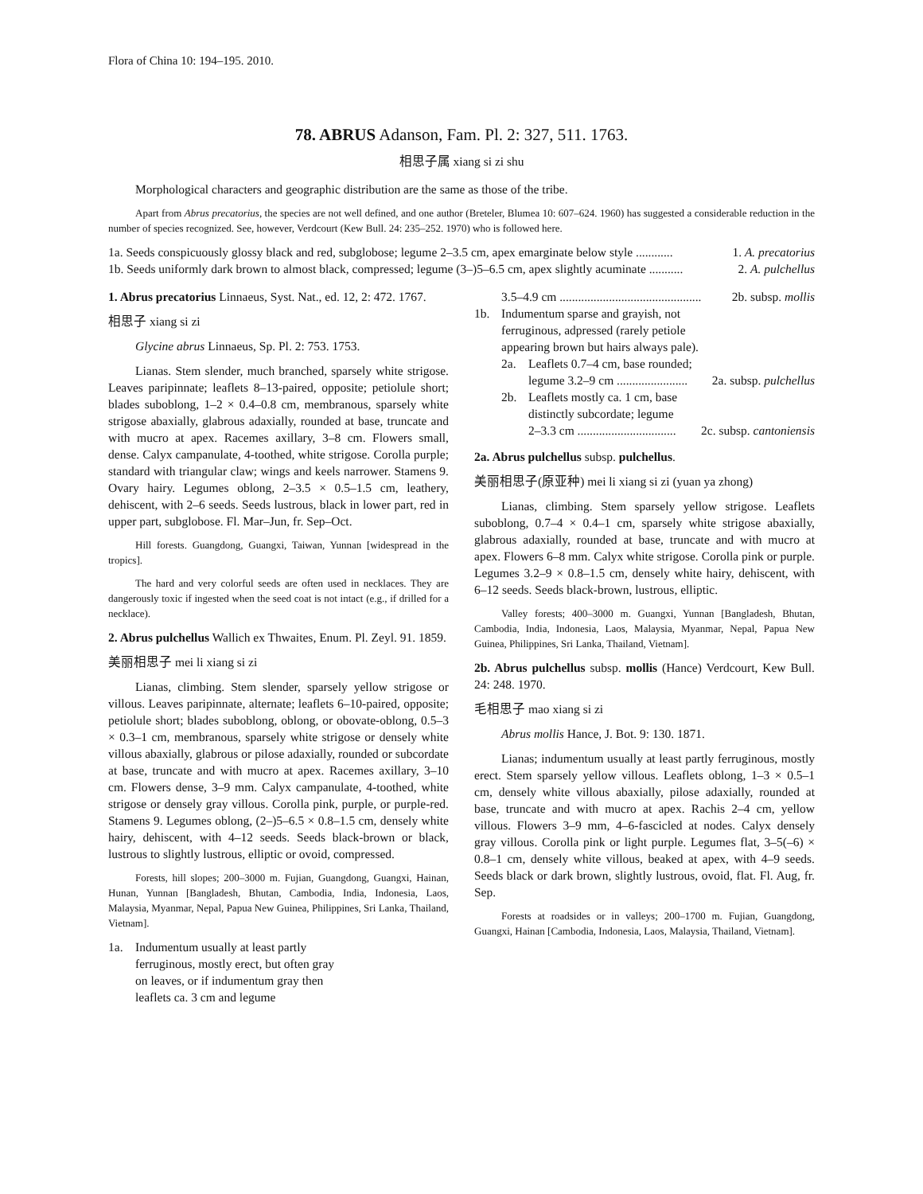Flora of China 10: 194–195. 2010.
78. ABRUS Adanson, Fam. Pl. 2: 327, 511. 1763.
相思子属 xiang si zi shu
Morphological characters and geographic distribution are the same as those of the tribe.
Apart from Abrus precatorius, the species are not well defined, and one author (Breteler, Blumea 10: 607–624. 1960) has suggested a considerable reduction in the number of species recognized. See, however, Verdcourt (Kew Bull. 24: 235–252. 1970) who is followed here.
1a. Seeds conspicuously glossy black and red, subglobose; legume 2–3.5 cm, apex emarginate below style ............ 1. A. precatorius
1b. Seeds uniformly dark brown to almost black, compressed; legume (3–)5–6.5 cm, apex slightly acuminate ........... 2. A. pulchellus
1. Abrus precatorius Linnaeus, Syst. Nat., ed. 12, 2: 472. 1767.
相思子 xiang si zi
Glycine abrus Linnaeus, Sp. Pl. 2: 753. 1753.
Lianas. Stem slender, much branched, sparsely white strigose. Leaves paripinnate; leaflets 8–13-paired, opposite; petiolule short; blades suboblong, 1–2 × 0.4–0.8 cm, membranous, sparsely white strigose abaxially, glabrous adaxially, rounded at base, truncate and with mucro at apex. Racemes axillary, 3–8 cm. Flowers small, dense. Calyx campanulate, 4-toothed, white strigose. Corolla purple; standard with triangular claw; wings and keels narrower. Stamens 9. Ovary hairy. Legumes oblong, 2–3.5 × 0.5–1.5 cm, leathery, dehiscent, with 2–6 seeds. Seeds lustrous, black in lower part, red in upper part, subglobose. Fl. Mar–Jun, fr. Sep–Oct.
Hill forests. Guangdong, Guangxi, Taiwan, Yunnan [widespread in the tropics].
The hard and very colorful seeds are often used in necklaces. They are dangerously toxic if ingested when the seed coat is not intact (e.g., if drilled for a necklace).
2. Abrus pulchellus Wallich ex Thwaites, Enum. Pl. Zeyl. 91. 1859.
美丽相思子 mei li xiang si zi
Lianas, climbing. Stem slender, sparsely yellow strigose or villous. Leaves paripinnate, alternate; leaflets 6–10-paired, opposite; petiolule short; blades suboblong, oblong, or obovate-oblong, 0.5–3 × 0.3–1 cm, membranous, sparsely white strigose or densely white villous abaxially, glabrous or pilose adaxially, rounded or subcordate at base, truncate and with mucro at apex. Racemes axillary, 3–10 cm. Flowers dense, 3–9 mm. Calyx campanulate, 4-toothed, white strigose or densely gray villous. Corolla pink, purple, or purple-red. Stamens 9. Legumes oblong, (2–)5–6.5 × 0.8–1.5 cm, densely white hairy, dehiscent, with 4–12 seeds. Seeds black-brown or black, lustrous to slightly lustrous, elliptic or ovoid, compressed.
Forests, hill slopes; 200–3000 m. Fujian, Guangdong, Guangxi, Hainan, Hunan, Yunnan [Bangladesh, Bhutan, Cambodia, India, Indonesia, Laos, Malaysia, Myanmar, Nepal, Papua New Guinea, Philippines, Sri Lanka, Thailand, Vietnam].
1a. Indumentum usually at least partly ferruginous, mostly erect, but often gray on leaves, or if indumentum gray then leaflets ca. 3 cm and legume
3.5–4.9 cm .............................................. 2b. subsp. mollis
1b. Indumentum sparse and grayish, not ferruginous, adpressed (rarely petiole appearing brown but hairs always pale).
2a. Leaflets 0.7–4 cm, base rounded;
legume 3.2–9 cm ....................... 2a. subsp. pulchellus
2b. Leaflets mostly ca. 1 cm, base
distinctly subcordate; legume
2–3.3 cm ................................ 2c. subsp. cantoniensis
2a. Abrus pulchellus subsp. pulchellus.
美丽相思子(原亚种) mei li xiang si zi (yuan ya zhong)
Lianas, climbing. Stem sparsely yellow strigose. Leaflets suboblong, 0.7–4 × 0.4–1 cm, sparsely white strigose abaxially, glabrous adaxially, rounded at base, truncate and with mucro at apex. Flowers 6–8 mm. Calyx white strigose. Corolla pink or purple. Legumes 3.2–9 × 0.8–1.5 cm, densely white hairy, dehiscent, with 6–12 seeds. Seeds black-brown, lustrous, elliptic.
Valley forests; 400–3000 m. Guangxi, Yunnan [Bangladesh, Bhutan, Cambodia, India, Indonesia, Laos, Malaysia, Myanmar, Nepal, Papua New Guinea, Philippines, Sri Lanka, Thailand, Vietnam].
2b. Abrus pulchellus subsp. mollis (Hance) Verdcourt, Kew Bull. 24: 248. 1970.
毛相思子 mao xiang si zi
Abrus mollis Hance, J. Bot. 9: 130. 1871.
Lianas; indumentum usually at least partly ferruginous, mostly erect. Stem sparsely yellow villous. Leaflets oblong, 1–3 × 0.5–1 cm, densely white villous abaxially, pilose adaxially, rounded at base, truncate and with mucro at apex. Rachis 2–4 cm, yellow villous. Flowers 3–9 mm, 4–6-fascicled at nodes. Calyx densely gray villous. Corolla pink or light purple. Legumes flat, 3–5(–6) × 0.8–1 cm, densely white villous, beaked at apex, with 4–9 seeds. Seeds black or dark brown, slightly lustrous, ovoid, flat. Fl. Aug, fr. Sep.
Forests at roadsides or in valleys; 200–1700 m. Fujian, Guangdong, Guangxi, Hainan [Cambodia, Indonesia, Laos, Malaysia, Thailand, Vietnam].